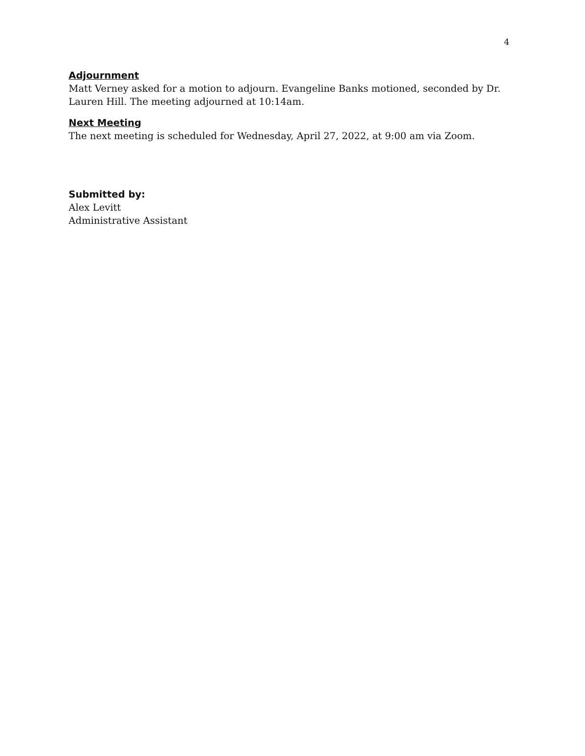4
Adjournment
Matt Verney asked for a motion to adjourn. Evangeline Banks motioned, seconded by Dr. Lauren Hill. The meeting adjourned at 10:14am.
Next Meeting
The next meeting is scheduled for Wednesday, April 27, 2022, at 9:00 am via Zoom.
Submitted by:
Alex Levitt
Administrative Assistant